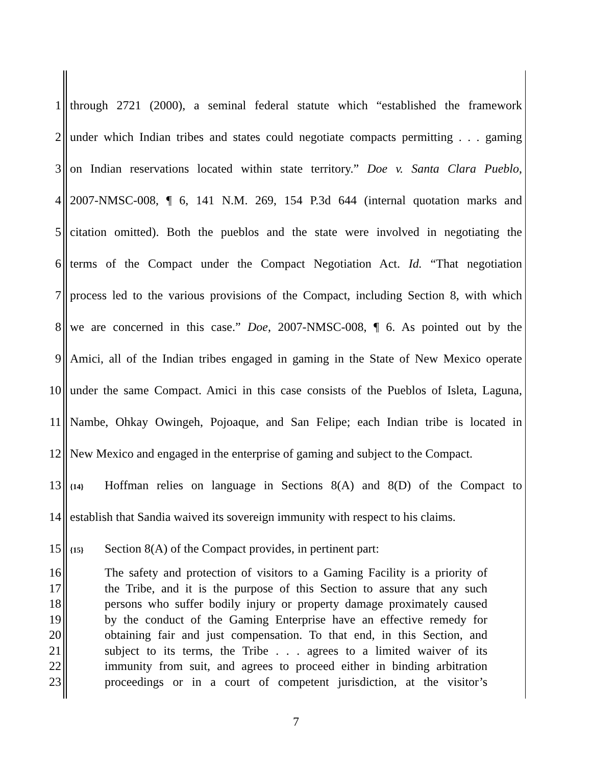1 through 2721 (2000), a seminal federal statute which “established the framework
2 under which Indian tribes and states could negotiate compacts permitting . . . gaming
3 on Indian reservations located within state territory.” Doe v. Santa Clara Pueblo,
4 2007-NMSC-008, ¶ 6, 141 N.M. 269, 154 P.3d 644 (internal quotation marks and
5 citation omitted). Both the pueblos and the state were involved in negotiating the
6 terms of the Compact under the Compact Negotiation Act. Id. “That negotiation
7 process led to the various provisions of the Compact, including Section 8, with which
8 we are concerned in this case.” Doe, 2007-NMSC-008, ¶ 6. As pointed out by the
9 Amici, all of the Indian tribes engaged in gaming in the State of New Mexico operate
10 under the same Compact. Amici in this case consists of the Pueblos of Isleta, Laguna,
11 Nambe, Ohkay Owingeh, Pojoaque, and San Felipe; each Indian tribe is located in
12 New Mexico and engaged in the enterprise of gaming and subject to the Compact.
13 {14} Hoffman relies on language in Sections 8(A) and 8(D) of the Compact to
14 establish that Sandia waived its sovereign immunity with respect to his claims.
15 {15} Section 8(A) of the Compact provides, in pertinent part:
16 The safety and protection of visitors to a Gaming Facility is a priority of
17 the Tribe, and it is the purpose of this Section to assure that any such
18 persons who suffer bodily injury or property damage proximately caused
19 by the conduct of the Gaming Enterprise have an effective remedy for
20 obtaining fair and just compensation. To that end, in this Section, and
21 subject to its terms, the Tribe . . . agrees to a limited waiver of its
22 immunity from suit, and agrees to proceed either in binding arbitration
23 proceedings or in a court of competent jurisdiction, at the visitor’s
7